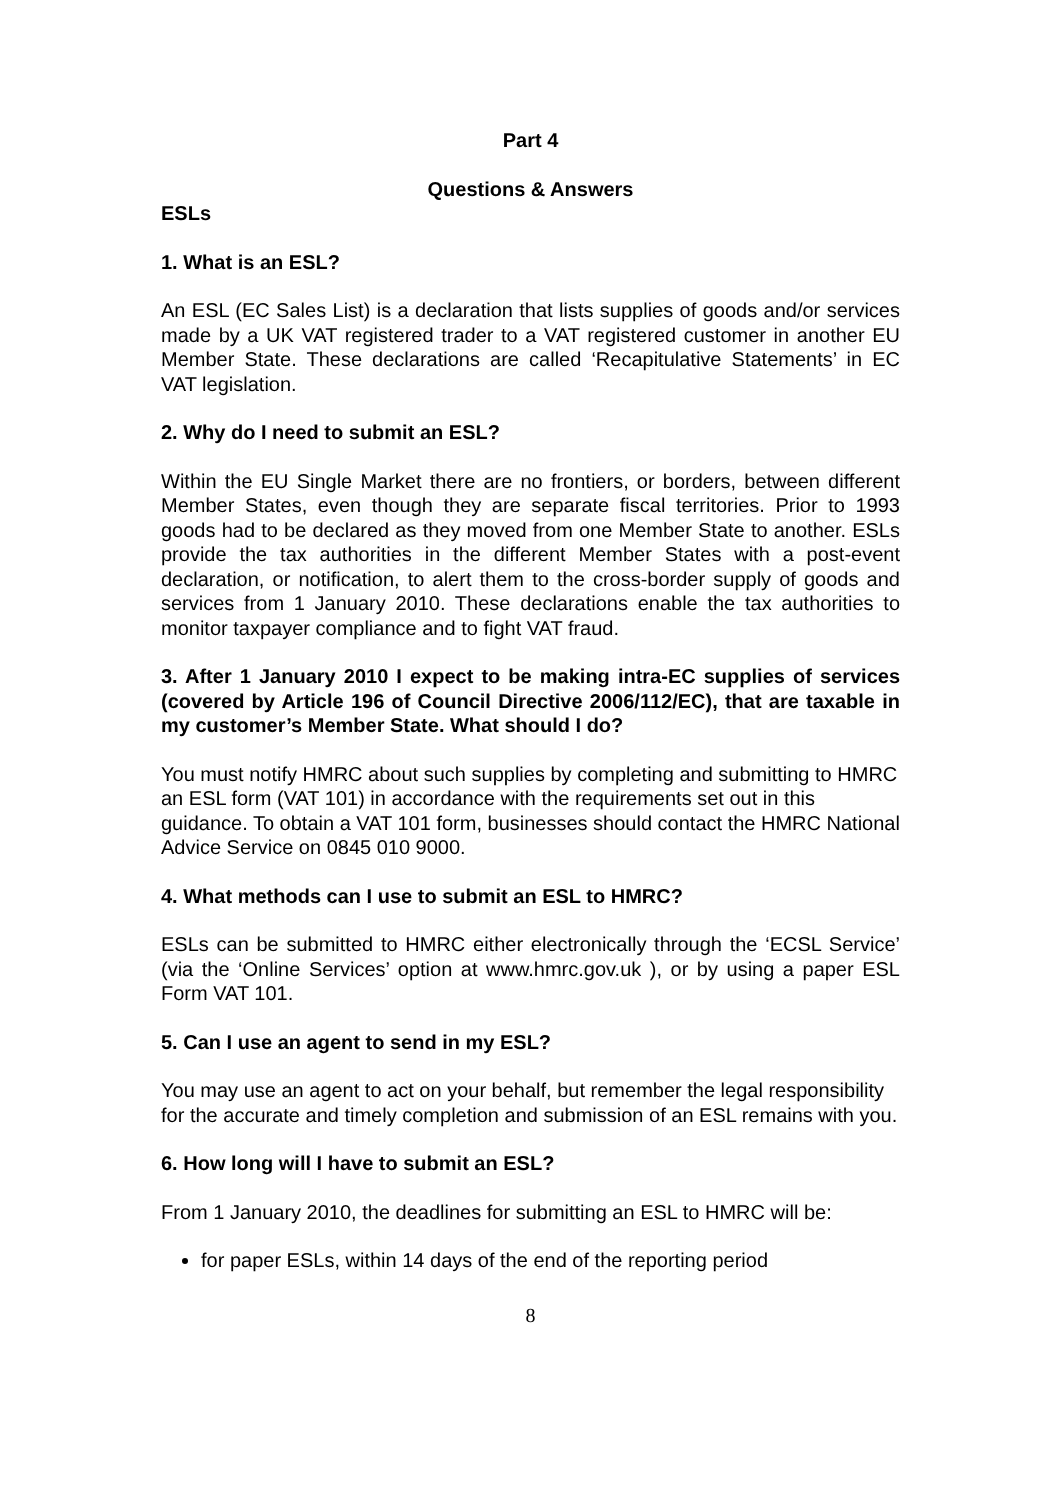Part 4
Questions & Answers
ESLs
1. What is an ESL?
An ESL (EC Sales List) is a declaration that lists supplies of goods and/or services made by a UK VAT registered trader to a VAT registered customer in another EU Member State. These declarations are called ‘Recapitulative Statements’ in EC VAT legislation.
2. Why do I need to submit an ESL?
Within the EU Single Market there are no frontiers, or borders, between different Member States, even though they are separate fiscal territories. Prior to 1993 goods had to be declared as they moved from one Member State to another. ESLs provide the tax authorities in the different Member States with a post-event declaration, or notification, to alert them to the cross-border supply of goods and services from 1 January 2010. These declarations enable the tax authorities to monitor taxpayer compliance and to fight VAT fraud.
3. After 1 January 2010 I expect to be making intra-EC supplies of services (covered by Article 196 of Council Directive 2006/112/EC), that are taxable in my customer’s Member State. What should I do?
You must notify HMRC about such supplies by completing and submitting to HMRC an ESL form (VAT 101) in accordance with the requirements set out in this guidance. To obtain a VAT 101 form, businesses should contact the HMRC National Advice Service on 0845 010 9000.
4. What methods can I use to submit an ESL to HMRC?
ESLs can be submitted to HMRC either electronically through the ‘ECSL Service’ (via the ‘Online Services’ option at www.hmrc.gov.uk ), or by using a paper ESL Form VAT 101.
5. Can I use an agent to send in my ESL?
You may use an agent to act on your behalf, but remember the legal responsibility for the accurate and timely completion and submission of an ESL remains with you.
6. How long will I have to submit an ESL?
From 1 January 2010, the deadlines for submitting an ESL to HMRC will be:
for paper ESLs, within 14 days of the end of the reporting period
8